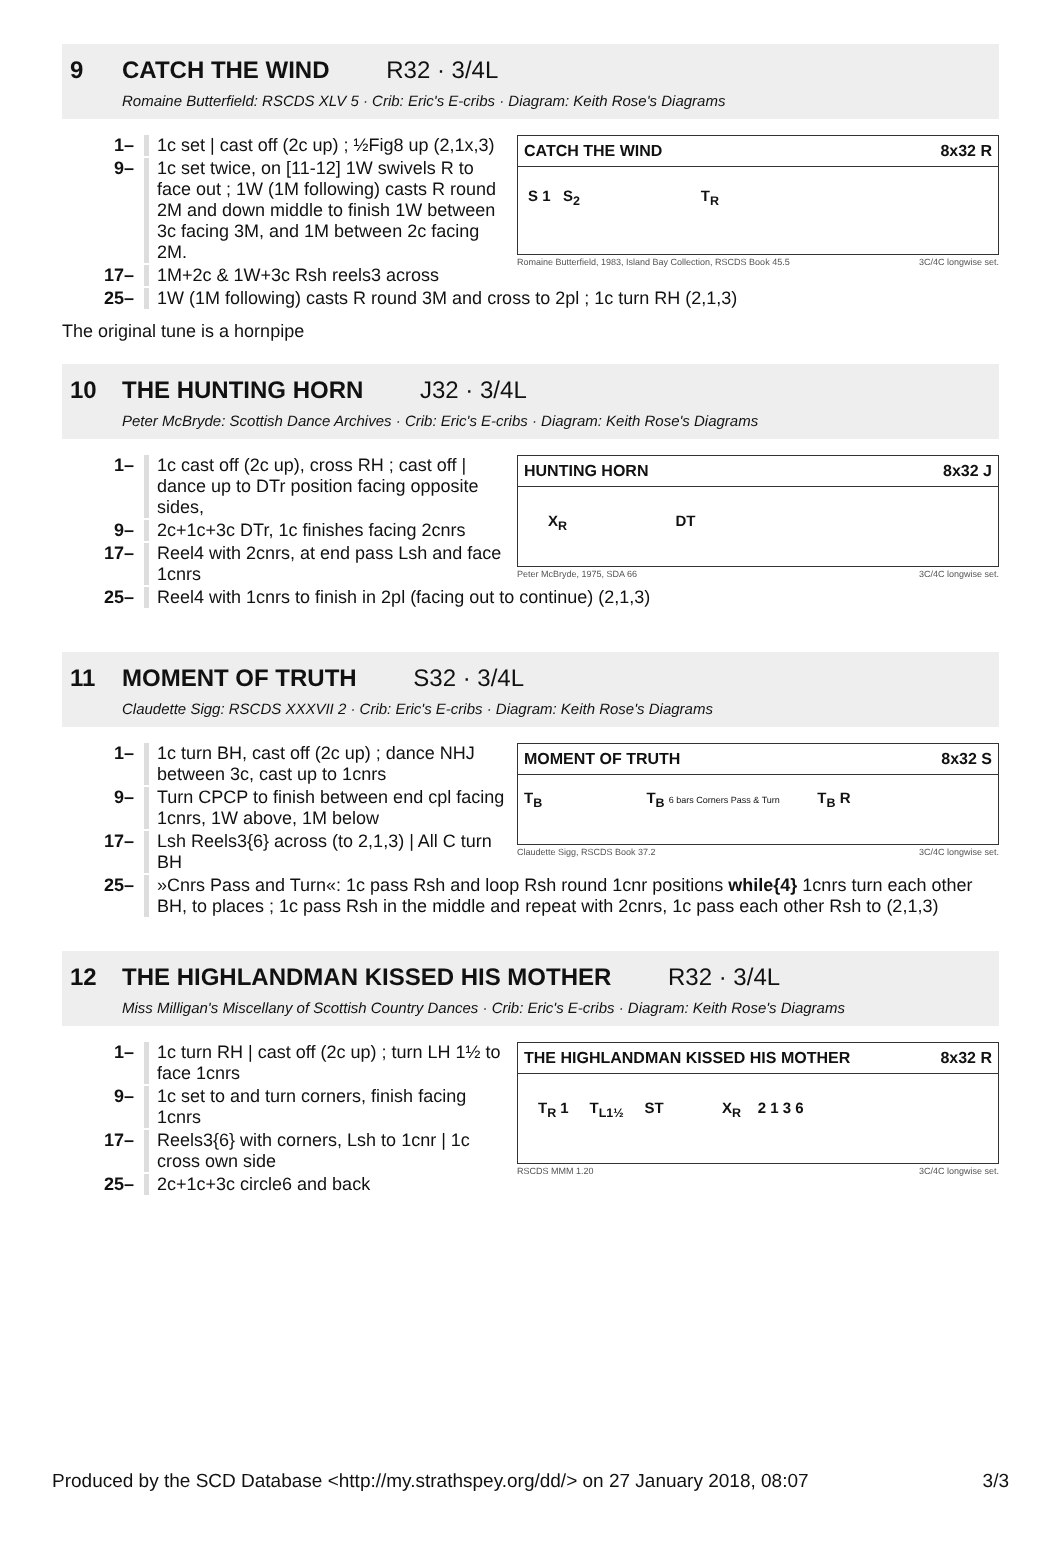9 CATCH THE WIND R32 · 3/4L
Romaine Butterfield: RSCDS XLV 5 · Crib: Eric's E-cribs · Diagram: Keith Rose's Diagrams
1– 1c set | cast off (2c up) ; ½Fig8 up (2,1x,3)
9– 1c set twice, on [11-12] 1W swivels R to face out ; 1W (1M following) casts R round 2M and down middle to finish 1W between 3c facing 3M, and 1M between 2c facing 2M.
17– 1M+2c & 1W+3c Rsh reels3 across
CATCH THE WIND 8x32 R
S 1 S<sub>2</sub> T<sub>R</sub>
Romaine Butterfield, 1983, Island Bay Collection, RSCDS Book 45.5 3C/4C longwise set.
25– 1W (1M following) casts R round 3M and cross to 2pl ; 1c turn RH (2,1,3)
The original tune is a hornpipe
10 THE HUNTING HORN J32 · 3/4L
Peter McBryde: Scottish Dance Archives · Crib: Eric's E-cribs · Diagram: Keith Rose's Diagrams
1– 1c cast off (2c up), cross RH ; cast off | dance up to DTr position facing opposite sides,
9– 2c+1c+3c DTr, 1c finishes facing 2cnrs
17– Reel4 with 2cnrs, at end pass Lsh and face 1cnrs
HUNTING HORN 8x32 J
X<sub>R</sub> DT
Peter McBryde, 1975, SDA 66 3C/4C longwise set.
25– Reel4 with 1cnrs to finish in 2pl (facing out to continue) (2,1,3)
11 MOMENT OF TRUTH S32 · 3/4L
Claudette Sigg: RSCDS XXXVII 2 · Crib: Eric's E-cribs · Diagram: Keith Rose's Diagrams
1– 1c turn BH, cast off (2c up) ; dance NHJ between 3c, cast up to 1cnrs
9– Turn CPCP to finish between end cpl facing 1cnrs, 1W above, 1M below
17– Lsh Reels3{6} across (to 2,1,3) | All C turn BH
MOMENT OF TRUTH 8x32 S
T<sub>B</sub> T<sub>B</sub> 6 bars Corners Pass & Turn T<sub>B</sub> R
Claudette Sigg, RSCDS Book 37.2 3C/4C longwise set.
25– »Cnrs Pass and Turn«: 1c pass Rsh and loop Rsh round 1cnr positions while{4} 1cnrs turn each other BH, to places ; 1c pass Rsh in the middle and repeat with 2cnrs, 1c pass each other Rsh to (2,1,3)
12 THE HIGHLANDMAN KISSED HIS MOTHER R32 · 3/4L
Miss Milligan's Miscellany of Scottish Country Dances · Crib: Eric's E-cribs · Diagram: Keith Rose's Diagrams
1– 1c turn RH | cast off (2c up) ; turn LH 1½ to face 1cnrs
9– 1c set to and turn corners, finish facing 1cnrs
17– Reels3{6} with corners, Lsh to 1cnr | 1c cross own side
25– 2c+1c+3c circle6 and back
THE HIGHLANDMAN KISSED HIS MOTHER 8x32 R
T<sub>R</sub> 1 T<sub>L1½</sub> ST X<sub>R</sub> 2 1 3 6
RSCDS MMM 1.20 3C/4C longwise set.
Produced by the SCD Database <http://my.strathspey.org/dd/> on 27 January 2018, 08:07 3/3